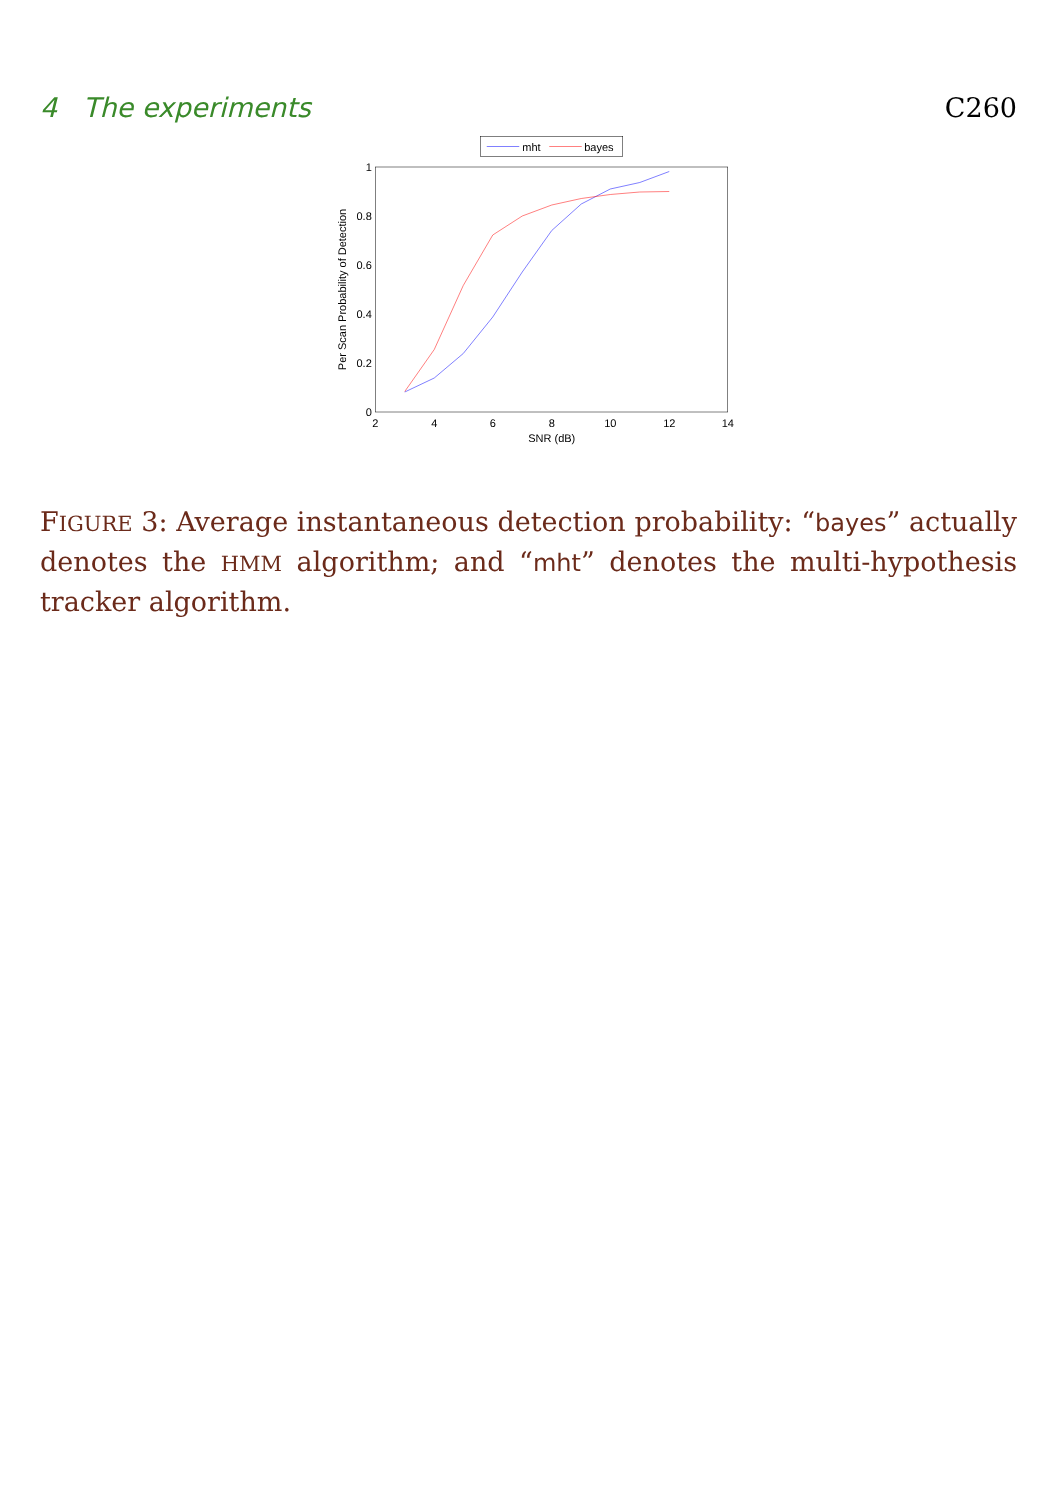4 The experiments C260
mht
bayes
2
4
6
8
10
12
14
SNR (dB)
0
0.2
0.4
0.6
0.8
1
Per Scan Probability of Detection
FIGURE 3: Average instantaneous detection probability: “bayes” actually denotes the HMM algorithm; and “mht” denotes the multi-hypothesis tracker algorithm.